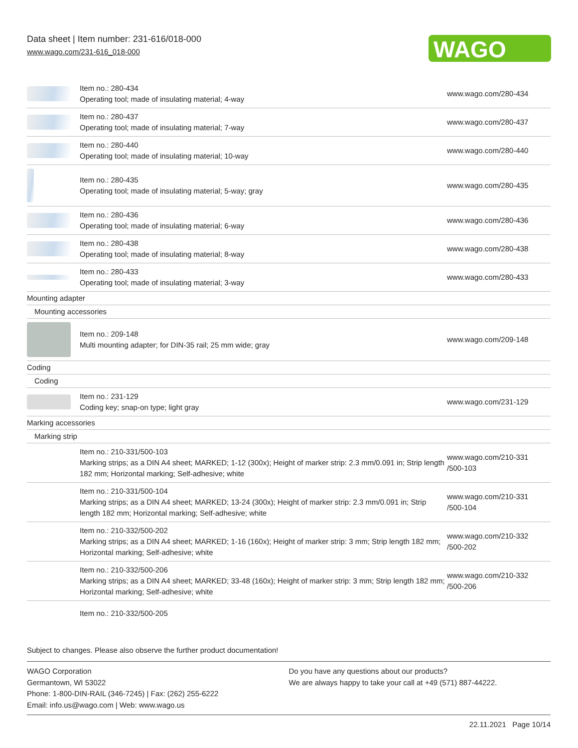Data sheet | Item number: 231-616/018-000
www.wago.com/231-616_018-000
WAGO
| | Item no.: 280-434 Operating tool; made of insulating material; 4-way | www.wago.com/280-434 |
| | Item no.: 280-437 Operating tool; made of insulating material; 7-way | www.wago.com/280-437 |
| | Item no.: 280-440 Operating tool; made of insulating material; 10-way | www.wago.com/280-440 |
| | Item no.: 280-435 Operating tool; made of insulating material; 5-way; gray | www.wago.com/280-435 |
| | Item no.: 280-436 Operating tool; made of insulating material; 6-way | www.wago.com/280-436 |
| | Item no.: 280-438 Operating tool; made of insulating material; 8-way | www.wago.com/280-438 |
| | Item no.: 280-433 Operating tool; made of insulating material; 3-way | www.wago.com/280-433 |
| Mounting adapter | | |
| Mounting accessories | | |
| | Item no.: 209-148 Multi mounting adapter; for DIN-35 rail; 25 mm wide; gray | www.wago.com/209-148 |
| Coding | | |
| Coding | | |
| | Item no.: 231-129 Coding key; snap-on type; light gray | www.wago.com/231-129 |
| Marking accessories | | |
| Marking strip | | |
| | Item no.: 210-331/500-103 Marking strips; as a DIN A4 sheet; MARKED; 1-12 (300x); Height of marker strip: 2.3 mm/0.091 in; Strip length 182 mm; Horizontal marking; Self-adhesive; white | www.wago.com/210-331 /500-103 |
| | Item no.: 210-331/500-104 Marking strips; as a DIN A4 sheet; MARKED; 13-24 (300x); Height of marker strip: 2.3 mm/0.091 in; Strip length 182 mm; Horizontal marking; Self-adhesive; white | www.wago.com/210-331 /500-104 |
| | Item no.: 210-332/500-202 Marking strips; as a DIN A4 sheet; MARKED; 1-16 (160x); Height of marker strip: 3 mm; Strip length 182 mm; Horizontal marking; Self-adhesive; white | www.wago.com/210-332 /500-202 |
| | Item no.: 210-332/500-206 Marking strips; as a DIN A4 sheet; MARKED; 33-48 (160x); Height of marker strip: 3 mm; Strip length 182 mm; Horizontal marking; Self-adhesive; white | www.wago.com/210-332 /500-206 |
| | Item no.: 210-332/500-205 | |
Subject to changes. Please also observe the further product documentation!
WAGO Corporation
Germantown, WI 53022
Phone: 1-800-DIN-RAIL (346-7245) | Fax: (262) 255-6222
Email: info.us@wago.com | Web: www.wago.us
Do you have any questions about our products?
We are always happy to take your call at +49 (571) 887-44222.
22.11.2021 Page 10/14